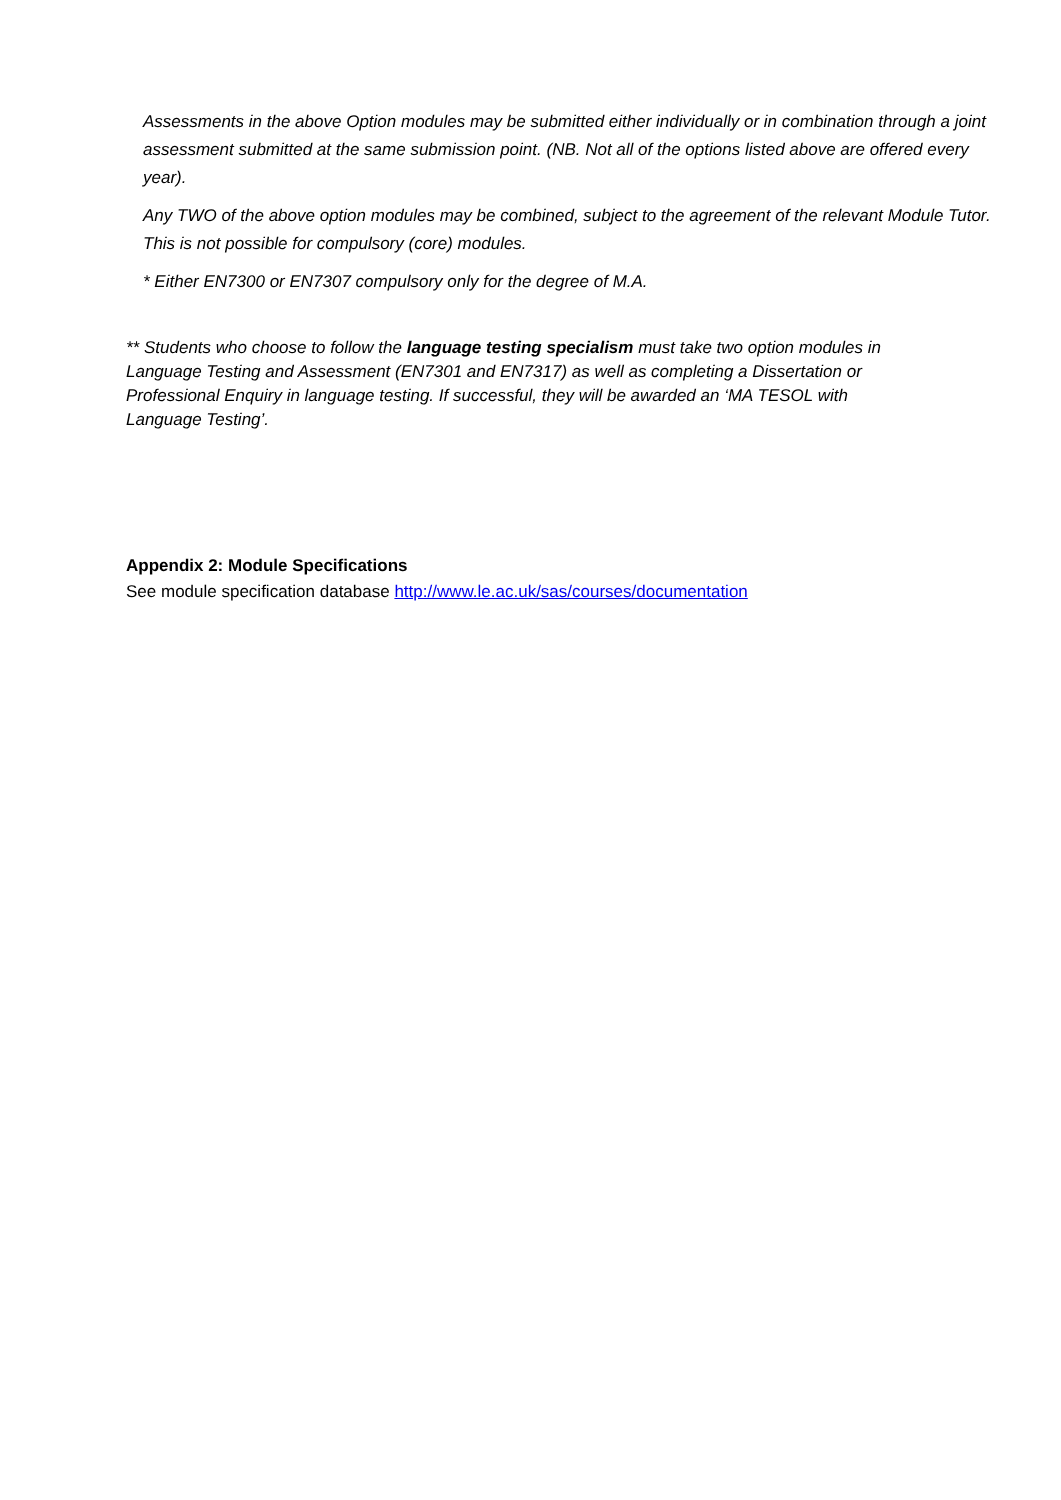Assessments in the above Option modules may be submitted either individually or in combination through a joint assessment submitted at the same submission point. (NB. Not all of the options listed above are offered every year).
Any TWO of the above option modules may be combined, subject to the agreement of the relevant Module Tutor. This is not possible for compulsory (core) modules.
* Either EN7300 or EN7307 compulsory only for the degree of M.A.
** Students who choose to follow the language testing specialism must take two option modules in Language Testing and Assessment (EN7301 and EN7317) as well as completing a Dissertation or Professional Enquiry in language testing. If successful, they will be awarded an ‘MA TESOL with Language Testing’.
Appendix 2: Module Specifications
See module specification database http://www.le.ac.uk/sas/courses/documentation